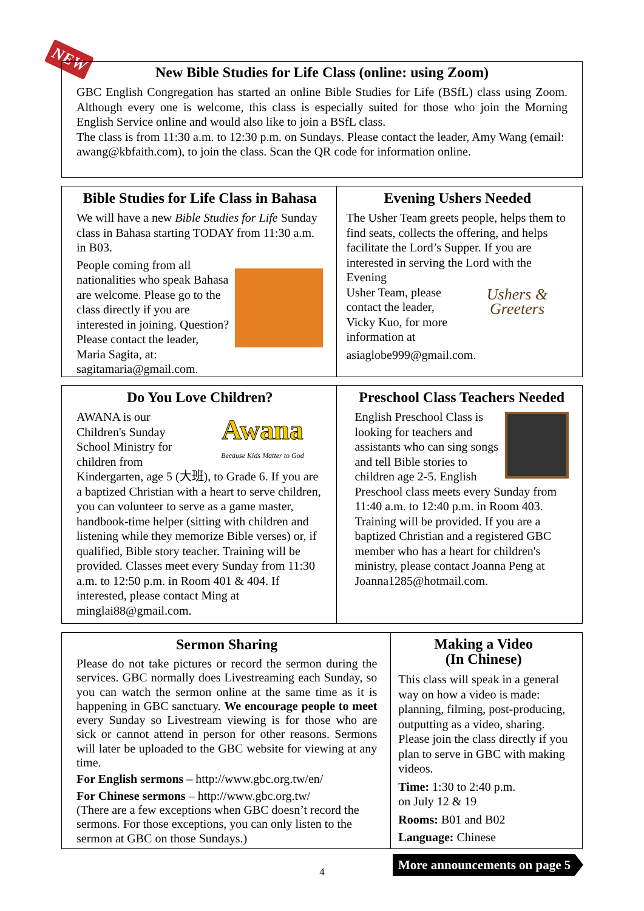NEW
New Bible Studies for Life Class (online: using Zoom)
GBC English Congregation has started an online Bible Studies for Life (BSfL) class using Zoom. Although every one is welcome, this class is especially suited for those who join the Morning English Service online and would also like to join a BSfL class.
The class is from 11:30 a.m. to 12:30 p.m. on Sundays. Please contact the leader, Amy Wang (email: awang@kbfaith.com), to join the class. Scan the QR code for information online.
Bible Studies for Life Class in Bahasa
We will have a new Bible Studies for Life Sunday class in Bahasa starting TODAY from 11:30 a.m. in B03.
People coming from all nationalities who speak Bahasa are welcome. Please go to the class directly if you are interested in joining. Question? Please contact the leader, Maria Sagita, at: sagitamaria@gmail.com.
Evening Ushers Needed
The Usher Team greets people, helps them to find seats, collects the offering, and helps facilitate the Lord’s Supper. If you are interested in serving the Lord with the Evening
Ushers & Greeters
Usher Team, please contact the leader, Vicky Kuo, for more information at asiaglobe999@gmail.com.
Do You Love Children?
Awana
Because Kids Matter to God
AWANA is our Children's Sunday School Ministry for children from Kindergarten, age 5 (大班), to Grade 6. If you are a baptized Christian with a heart to serve children, you can volunteer to serve as a game master, handbook-time helper (sitting with children and listening while they memorize Bible verses) or, if qualified, Bible story teacher. Training will be provided. Classes meet every Sunday from 11:30 a.m. to 12:50 p.m. in Room 401 & 404. If interested, please contact Ming at minglai88@gmail.com.
Preschool Class Teachers Needed
English Preschool Class is looking for teachers and assistants who can sing songs and tell Bible stories to children age 2-5. English Preschool class meets every Sunday from 11:40 a.m. to 12:40 p.m. in Room 403. Training will be provided. If you are a baptized Christian and a registered GBC member who has a heart for children's ministry, please contact Joanna Peng at Joanna1285@hotmail.com.
Sermon Sharing
Please do not take pictures or record the sermon during the services. GBC normally does Livestreaming each Sunday, so you can watch the sermon online at the same time as it is happening in GBC sanctuary. We encourage people to meet every Sunday so Livestream viewing is for those who are sick or cannot attend in person for other reasons. Sermons will later be uploaded to the GBC website for viewing at any time.
For English sermons – http://www.gbc.org.tw/en/
For Chinese sermons – http://www.gbc.org.tw/
(There are a few exceptions when GBC doesn’t record the sermons. For those exceptions, you can only listen to the sermon at GBC on those Sundays.)
Making a Video
(In Chinese)
This class will speak in a general way on how a video is made: planning, filming, post-producing, outputting as a video, sharing. Please join the class directly if you plan to serve in GBC with making videos.
Time: 1:30 to 2:40 p.m.
on July 12 & 19
Rooms: B01 and B02
Language: Chinese
4
More announcements on page 5